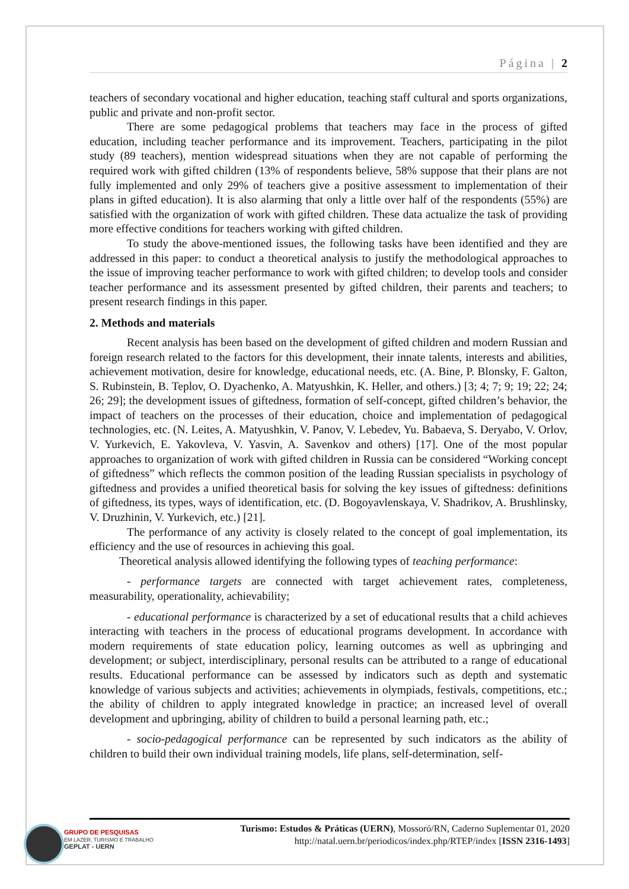Página | 2
teachers of secondary vocational and higher education, teaching staff cultural and sports organizations, public and private and non-profit sector.
There are some pedagogical problems that teachers may face in the process of gifted education, including teacher performance and its improvement. Teachers, participating in the pilot study (89 teachers), mention widespread situations when they are not capable of performing the required work with gifted children (13% of respondents believe, 58% suppose that their plans are not fully implemented and only 29% of teachers give a positive assessment to implementation of their plans in gifted education). It is also alarming that only a little over half of the respondents (55%) are satisfied with the organization of work with gifted children. These data actualize the task of providing more effective conditions for teachers working with gifted children.
To study the above-mentioned issues, the following tasks have been identified and they are addressed in this paper: to conduct a theoretical analysis to justify the methodological approaches to the issue of improving teacher performance to work with gifted children; to develop tools and consider teacher performance and its assessment presented by gifted children, their parents and teachers; to present research findings in this paper.
2. Methods and materials
Recent analysis has been based on the development of gifted children and modern Russian and foreign research related to the factors for this development, their innate talents, interests and abilities, achievement motivation, desire for knowledge, educational needs, etc. (A. Bine, P. Blonsky, F. Galton, S. Rubinstein, B. Teplov, O. Dyachenko, A. Matyushkin, K. Heller, and others.) [3; 4; 7; 9; 19; 22; 24; 26; 29]; the development issues of giftedness, formation of self-concept, gifted children’s behavior, the impact of teachers on the processes of their education, choice and implementation of pedagogical technologies, etc. (N. Leites, A. Matyushkin, V. Panov, V. Lebedev, Yu. Babaeva, S. Deryabo, V. Orlov, V. Yurkevich, E. Yakovleva, V. Yasvin, A. Savenkov and others) [17]. One of the most popular approaches to organization of work with gifted children in Russia can be considered “Working concept of giftedness” which reflects the common position of the leading Russian specialists in psychology of giftedness and provides a unified theoretical basis for solving the key issues of giftedness: definitions of giftedness, its types, ways of identification, etc. (D. Bogoyavlenskaya, V. Shadrikov, A. Brushlinsky, V. Druzhinin, V. Yurkevich, etc.) [21].
The performance of any activity is closely related to the concept of goal implementation, its efficiency and the use of resources in achieving this goal.
Theoretical analysis allowed identifying the following types of teaching performance:
- performance targets are connected with target achievement rates, completeness, measurability, operationality, achievability;
- educational performance is characterized by a set of educational results that a child achieves interacting with teachers in the process of educational programs development. In accordance with modern requirements of state education policy, learning outcomes as well as upbringing and development; or subject, interdisciplinary, personal results can be attributed to a range of educational results. Educational performance can be assessed by indicators such as depth and systematic knowledge of various subjects and activities; achievements in olympiads, festivals, competitions, etc.; the ability of children to apply integrated knowledge in practice; an increased level of overall development and upbringing, ability of children to build a personal learning path, etc.;
- socio-pedagogical performance can be represented by such indicators as the ability of children to build their own individual training models, life plans, self-determination, self-
GRUPO DE PESQUISAS
EM LAZER, TURISMO E TRABALHO
GEPLAT - UERN
Turismo: Estudos & Práticas (UERN), Mossoró/RN, Caderno Suplementar 01, 2020
http://natal.uern.br/periodicos/index.php/RTEP/index [ISSN 2316-1493]